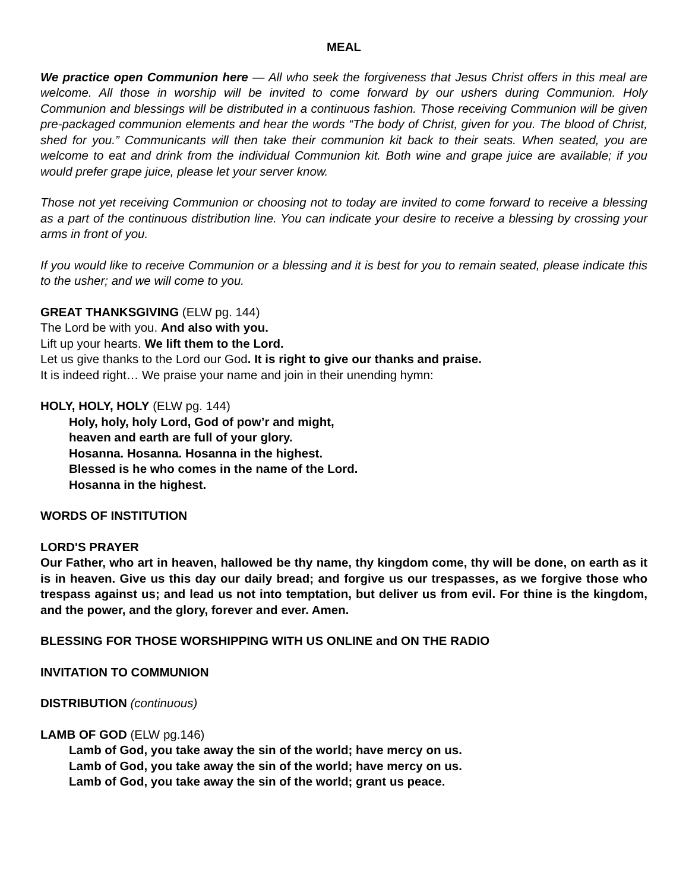MEAL
We practice open Communion here — All who seek the forgiveness that Jesus Christ offers in this meal are welcome. All those in worship will be invited to come forward by our ushers during Communion. Holy Communion and blessings will be distributed in a continuous fashion. Those receiving Communion will be given pre-packaged communion elements and hear the words “The body of Christ, given for you. The blood of Christ, shed for you.” Communicants will then take their communion kit back to their seats. When seated, you are welcome to eat and drink from the individual Communion kit. Both wine and grape juice are available; if you would prefer grape juice, please let your server know.
Those not yet receiving Communion or choosing not to today are invited to come forward to receive a blessing as a part of the continuous distribution line. You can indicate your desire to receive a blessing by crossing your arms in front of you.
If you would like to receive Communion or a blessing and it is best for you to remain seated, please indicate this to the usher; and we will come to you.
GREAT THANKSGIVING (ELW pg. 144)
The Lord be with you. And also with you.
Lift up your hearts. We lift them to the Lord.
Let us give thanks to the Lord our God. It is right to give our thanks and praise.
It is indeed right… We praise your name and join in their unending hymn:
HOLY, HOLY, HOLY (ELW pg. 144)
Holy, holy, holy Lord, God of pow’r and might,
heaven and earth are full of your glory.
Hosanna. Hosanna. Hosanna in the highest.
Blessed is he who comes in the name of the Lord.
Hosanna in the highest.
WORDS OF INSTITUTION
LORD'S PRAYER
Our Father, who art in heaven, hallowed be thy name, thy kingdom come, thy will be done, on earth as it is in heaven. Give us this day our daily bread; and forgive us our trespasses, as we forgive those who trespass against us; and lead us not into temptation, but deliver us from evil. For thine is the kingdom, and the power, and the glory, forever and ever. Amen.
BLESSING FOR THOSE WORSHIPPING WITH US ONLINE and ON THE RADIO
INVITATION TO COMMUNION
DISTRIBUTION (continuous)
LAMB OF GOD (ELW pg.146)
Lamb of God, you take away the sin of the world; have mercy on us.
Lamb of God, you take away the sin of the world; have mercy on us.
Lamb of God, you take away the sin of the world; grant us peace.